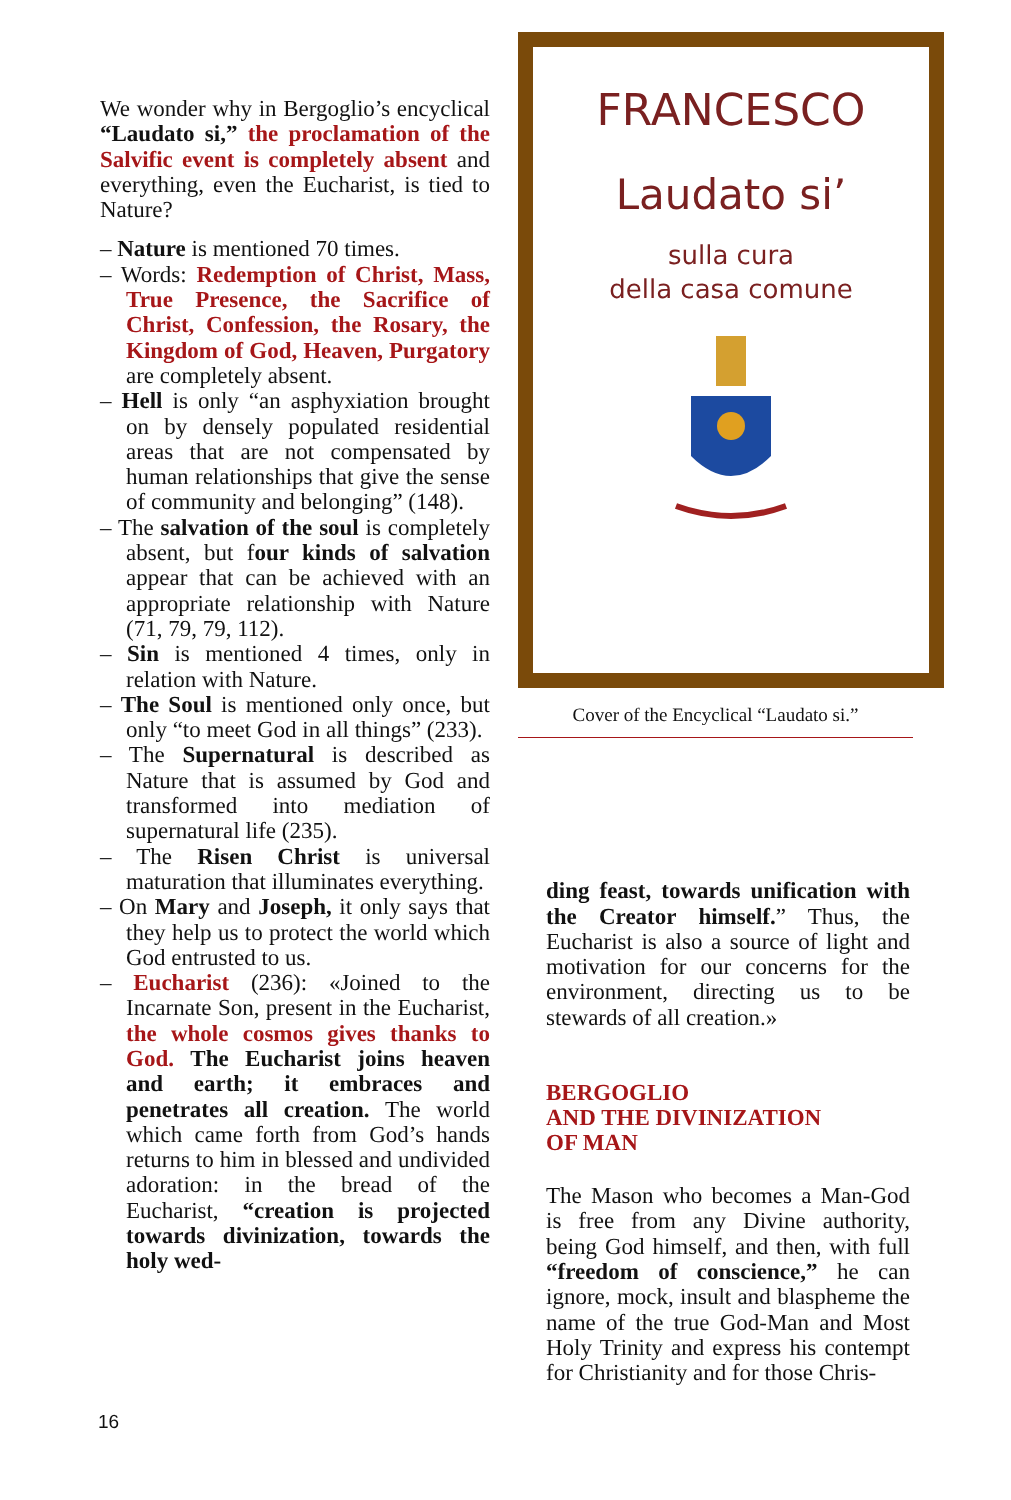We wonder why in Bergoglio’s encyclical “Laudato si,” the proclamation of the Salvific event is completely absent and everything, even the Eucharist, is tied to Nature?
– Nature is mentioned 70 times.
– Words: Redemption of Christ, Mass, True Presence, the Sacrifice of Christ, Confession, the Rosary, the Kingdom of God, Heaven, Purgatory are completely absent.
– Hell is only “an asphyxiation brought on by densely populated residential areas that are not compensated by human relationships that give the sense of community and belonging” (148).
– The salvation of the soul is completely absent, but four kinds of salvation appear that can be achieved with an appropriate relationship with Nature (71, 79, 79, 112).
– Sin is mentioned 4 times, only in relation with Nature.
– The Soul is mentioned only once, but only “to meet God in all things” (233).
– The Supernatural is described as Nature that is assumed by God and transformed into mediation of supernatural life (235).
– The Risen Christ is universal maturation that illuminates everything.
– On Mary and Joseph, it only says that they help us to protect the world which God entrusted to us.
– Eucharist (236): «Joined to the Incarnate Son, present in the Eucharist, the whole cosmos gives thanks to God. The Eucharist joins heaven and earth; it embraces and penetrates all creation. The world which came forth from God’s hands returns to him in blessed and undivided adoration: in the bread of the Eucharist, “creation is projected towards divinization, towards the holy wed-
FRANCESCO
Laudato si’
sulla cura
della casa comune
Cover of the Encyclical “Laudato si.”
ding feast, towards unification with the Creator himself.” Thus, the Eucharist is also a source of light and motivation for our concerns for the environment, directing us to be stewards of all creation.»
BERGOGLIO
AND THE DIVINIZATION
OF MAN
The Mason who becomes a Man-God is free from any Divine authority, being God himself, and then, with full “freedom of conscience,” he can ignore, mock, insult and blaspheme the name of the true God-Man and Most Holy Trinity and express his contempt for Christianity and for those Chris-
16